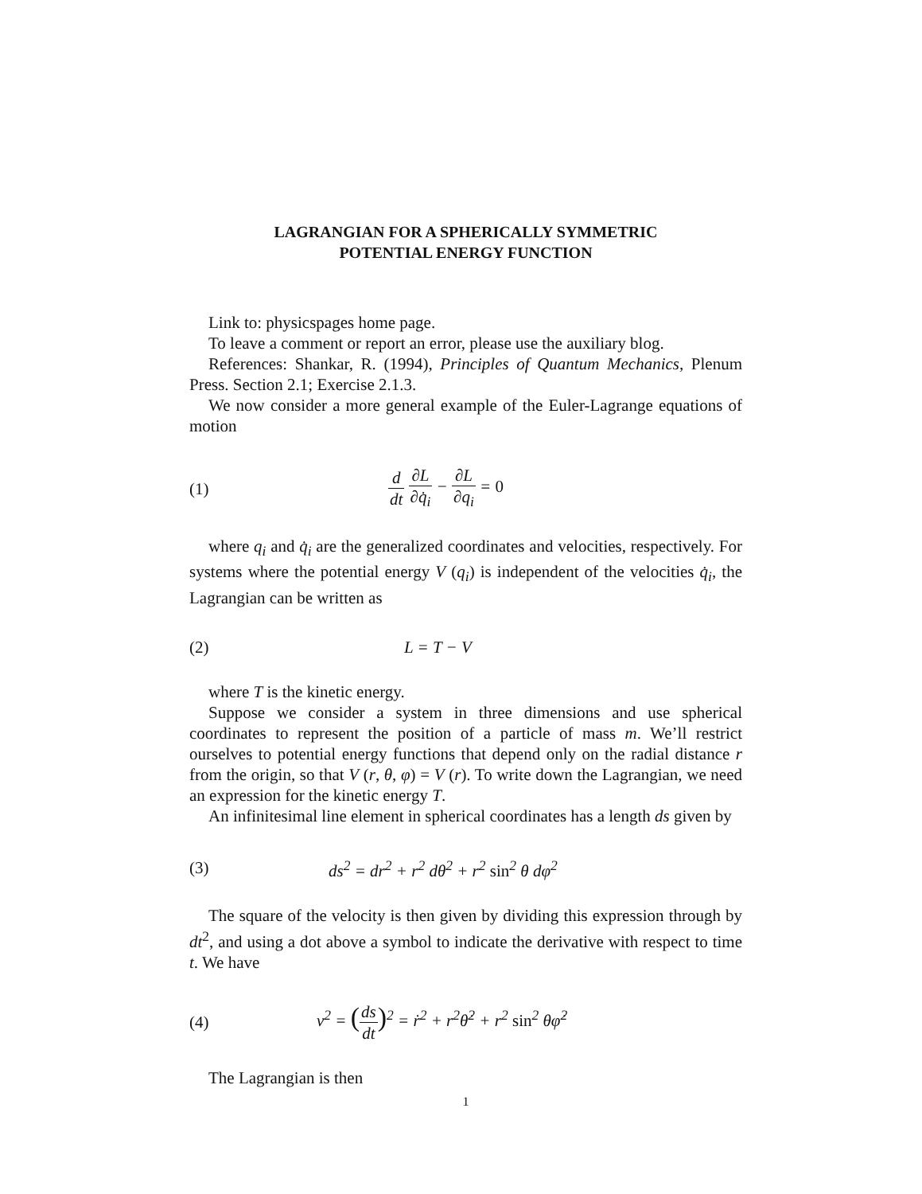LAGRANGIAN FOR A SPHERICALLY SYMMETRIC
POTENTIAL ENERGY FUNCTION
Link to: physicspages home page.
To leave a comment or report an error, please use the auxiliary blog.
References: Shankar, R. (1994), Principles of Quantum Mechanics, Plenum Press. Section 2.1; Exercise 2.1.3.
We now consider a more general example of the Euler-Lagrange equations of motion
(1) d dt ∂L ∂q̇<sub>i</sub> − ∂L ∂q<sub>i</sub> = 0
where q<sub>i</sub> and q̇<sub>i</sub> are the generalized coordinates and velocities, respectively. For systems where the potential energy V (q<sub>i</sub>) is independent of the velocities q̇<sub>i</sub>, the Lagrangian can be written as
(2) L = T − V
where T is the kinetic energy.
Suppose we consider a system in three dimensions and use spherical coordinates to represent the position of a particle of mass m. We’ll restrict ourselves to potential energy functions that depend only on the radial distance r from the origin, so that V (r, θ, φ) = V (r). To write down the Lagrangian, we need an expression for the kinetic energy T.
An infinitesimal line element in spherical coordinates has a length ds given by
(3)
ds<sup>2</sup> = dr<sup>2</sup> + r<sup>2</sup> dθ<sup>2</sup> + r<sup>2</sup> sin<sup>2</sup> θ dφ<sup>2</sup>
The square of the velocity is then given by dividing this expression through by dt<sup>2</sup>, and using a dot above a symbol to indicate the derivative with respect to time t. We have
(4)
v<sup>2</sup> = (ds dt)<sup>2</sup> = ṙ<sup>2</sup> + r<sup>2</sup>θ̇<sup>2</sup> + r<sup>2</sup> sin<sup>2</sup> θφ̇<sup>2</sup>
The Lagrangian is then
1